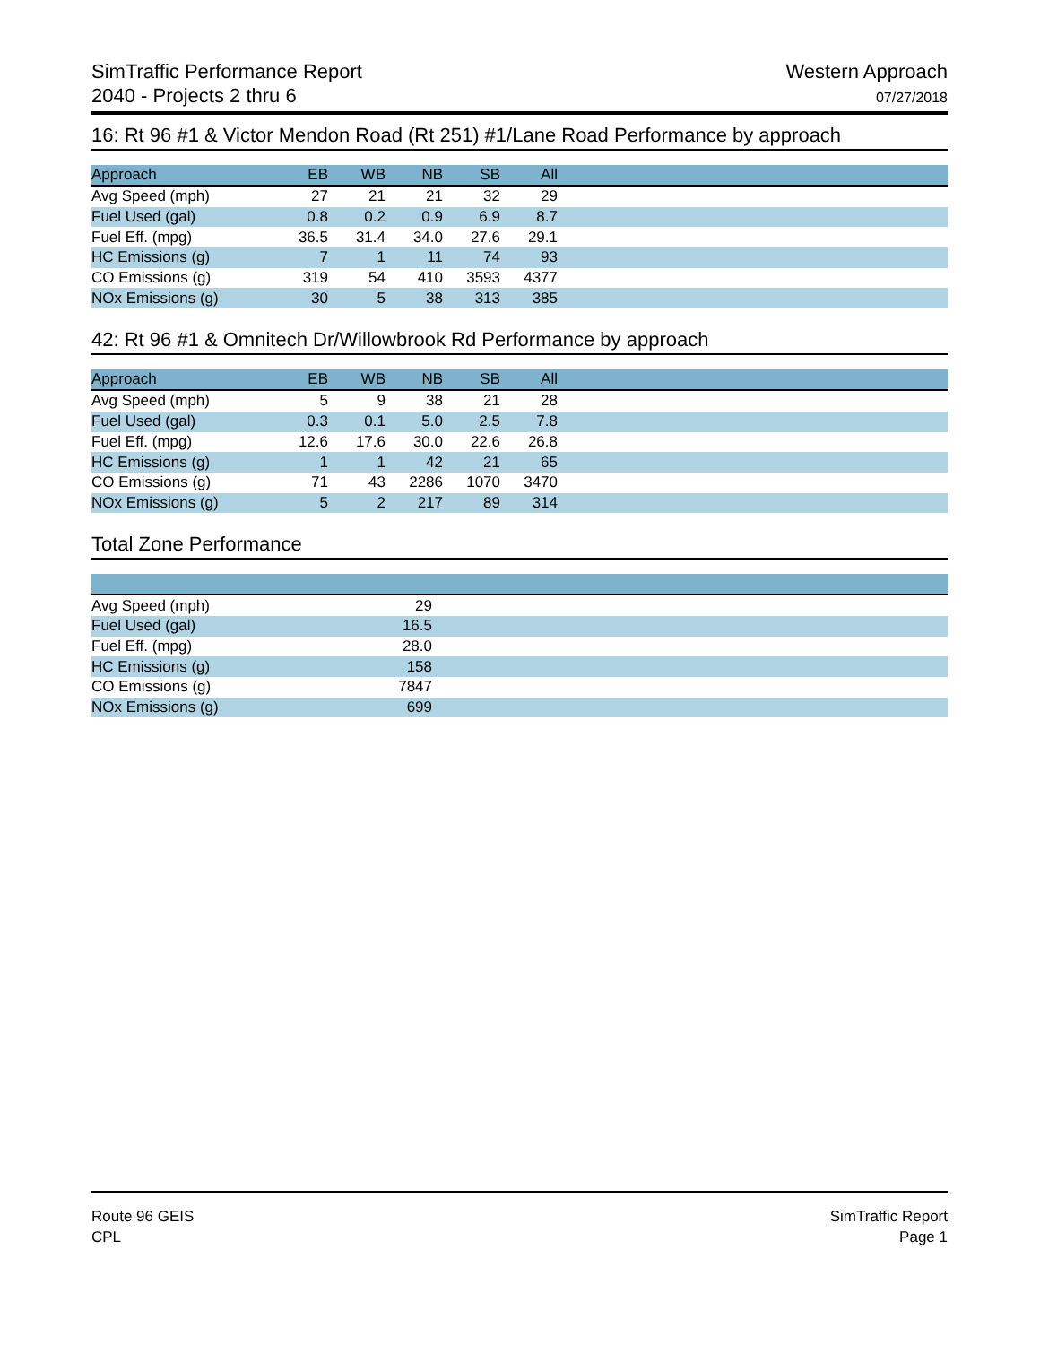SimTraffic Performance Report
2040 - Projects 2 thru 6
Western Approach
07/27/2018
16: Rt 96 #1 & Victor Mendon Road (Rt 251) #1/Lane Road Performance by approach
| Approach | EB | WB | NB | SB | All | |
| --- | --- | --- | --- | --- | --- | --- |
| Avg Speed (mph) | 27 | 21 | 21 | 32 | 29 | |
| Fuel Used (gal) | 0.8 | 0.2 | 0.9 | 6.9 | 8.7 | |
| Fuel Eff. (mpg) | 36.5 | 31.4 | 34.0 | 27.6 | 29.1 | |
| HC Emissions (g) | 7 | 1 | 11 | 74 | 93 | |
| CO Emissions (g) | 319 | 54 | 410 | 3593 | 4377 | |
| NOx Emissions (g) | 30 | 5 | 38 | 313 | 385 | |
42: Rt 96 #1 & Omnitech Dr/Willowbrook Rd Performance by approach
| Approach | EB | WB | NB | SB | All | |
| --- | --- | --- | --- | --- | --- | --- |
| Avg Speed (mph) | 5 | 9 | 38 | 21 | 28 | |
| Fuel Used (gal) | 0.3 | 0.1 | 5.0 | 2.5 | 7.8 | |
| Fuel Eff. (mpg) | 12.6 | 17.6 | 30.0 | 22.6 | 26.8 | |
| HC Emissions (g) | 1 | 1 | 42 | 21 | 65 | |
| CO Emissions (g) | 71 | 43 | 2286 | 1070 | 3470 | |
| NOx Emissions (g) | 5 | 2 | 217 | 89 | 314 | |
Total Zone Performance
| Avg Speed (mph) | 29 | |
| Fuel Used (gal) | 16.5 | |
| Fuel Eff. (mpg) | 28.0 | |
| HC Emissions (g) | 158 | |
| CO Emissions (g) | 7847 | |
| NOx Emissions (g) | 699 | |
Route 96 GEIS
CPL
SimTraffic Report
Page 1